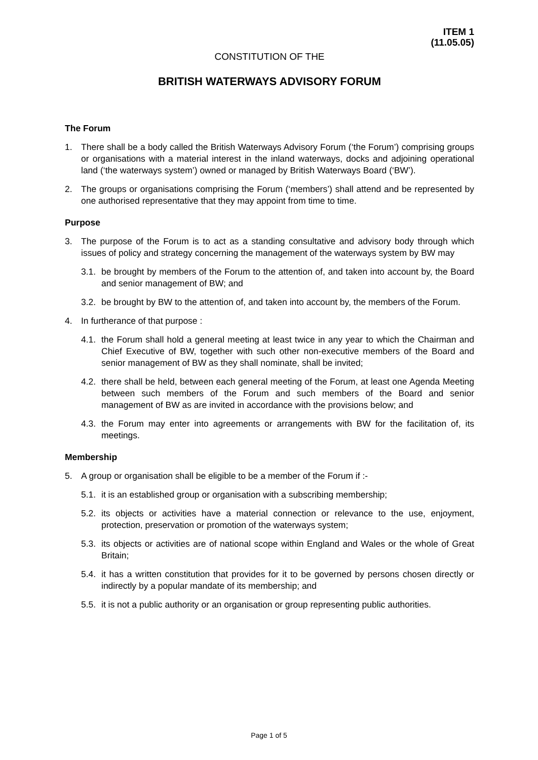ITEM 1
(11.05.05)
CONSTITUTION OF THE
BRITISH WATERWAYS ADVISORY FORUM
The Forum
1. There shall be a body called the British Waterways Advisory Forum (‘the Forum’) comprising groups or organisations with a material interest in the inland waterways, docks and adjoining operational land (‘the waterways system’) owned or managed by British Waterways Board (‘BW’).
2. The groups or organisations comprising the Forum (‘members’) shall attend and be represented by one authorised representative that they may appoint from time to time.
Purpose
3. The purpose of the Forum is to act as a standing consultative and advisory body through which issues of policy and strategy concerning the management of the waterways system by BW may
3.1. be brought by members of the Forum to the attention of, and taken into account by, the Board and senior management of BW; and
3.2. be brought by BW to the attention of, and taken into account by, the members of the Forum.
4. In furtherance of that purpose :
4.1. the Forum shall hold a general meeting at least twice in any year to which the Chairman and Chief Executive of BW, together with such other non-executive members of the Board and senior management of BW as they shall nominate, shall be invited;
4.2. there shall be held, between each general meeting of the Forum, at least one Agenda Meeting between such members of the Forum and such members of the Board and senior management of BW as are invited in accordance with the provisions below; and
4.3. the Forum may enter into agreements or arrangements with BW for the facilitation of, its meetings.
Membership
5. A group or organisation shall be eligible to be a member of the Forum if :-
5.1. it is an established group or organisation with a subscribing membership;
5.2. its objects or activities have a material connection or relevance to the use, enjoyment, protection, preservation or promotion of the waterways system;
5.3. its objects or activities are of national scope within England and Wales or the whole of Great Britain;
5.4. it has a written constitution that provides for it to be governed by persons chosen directly or indirectly by a popular mandate of its membership; and
5.5. it is not a public authority or an organisation or group representing public authorities.
Page 1 of 5